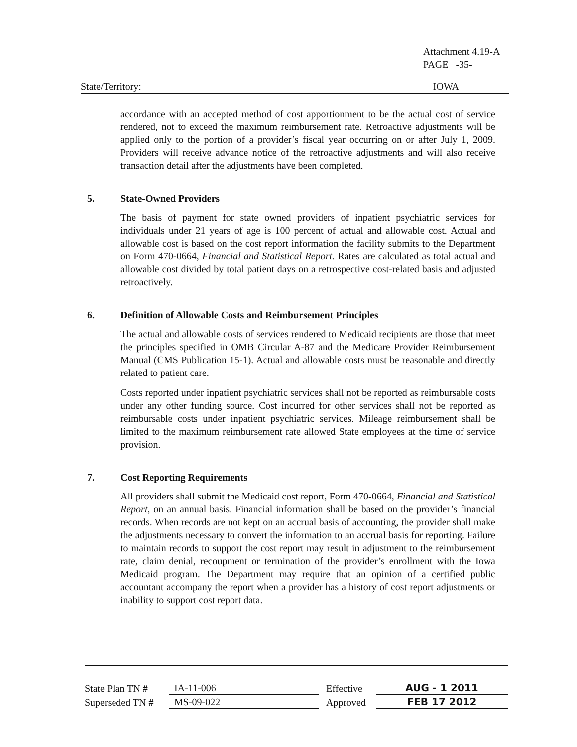Attachment 4.19-A
PAGE -35-
State/Territory: IOWA
accordance with an accepted method of cost apportionment to be the actual cost of service rendered, not to exceed the maximum reimbursement rate. Retroactive adjustments will be applied only to the portion of a provider’s fiscal year occurring on or after July 1, 2009. Providers will receive advance notice of the retroactive adjustments and will also receive transaction detail after the adjustments have been completed.
5. State-Owned Providers
The basis of payment for state owned providers of inpatient psychiatric services for individuals under 21 years of age is 100 percent of actual and allowable cost. Actual and allowable cost is based on the cost report information the facility submits to the Department on Form 470-0664, Financial and Statistical Report. Rates are calculated as total actual and allowable cost divided by total patient days on a retrospective cost-related basis and adjusted retroactively.
6. Definition of Allowable Costs and Reimbursement Principles
The actual and allowable costs of services rendered to Medicaid recipients are those that meet the principles specified in OMB Circular A-87 and the Medicare Provider Reimbursement Manual (CMS Publication 15-1). Actual and allowable costs must be reasonable and directly related to patient care.
Costs reported under inpatient psychiatric services shall not be reported as reimbursable costs under any other funding source. Cost incurred for other services shall not be reported as reimbursable costs under inpatient psychiatric services. Mileage reimbursement shall be limited to the maximum reimbursement rate allowed State employees at the time of service provision.
7. Cost Reporting Requirements
All providers shall submit the Medicaid cost report, Form 470-0664, Financial and Statistical Report, on an annual basis. Financial information shall be based on the provider’s financial records. When records are not kept on an accrual basis of accounting, the provider shall make the adjustments necessary to convert the information to an accrual basis for reporting. Failure to maintain records to support the cost report may result in adjustment to the reimbursement rate, claim denial, recoupment or termination of the provider’s enrollment with the Iowa Medicaid program. The Department may require that an opinion of a certified public accountant accompany the report when a provider has a history of cost report adjustments or inability to support cost report data.
State Plan TN # IA-11-006 Effective AUG - 1 2011
Superseded TN # MS-09-022 Approved FEB 17 2012